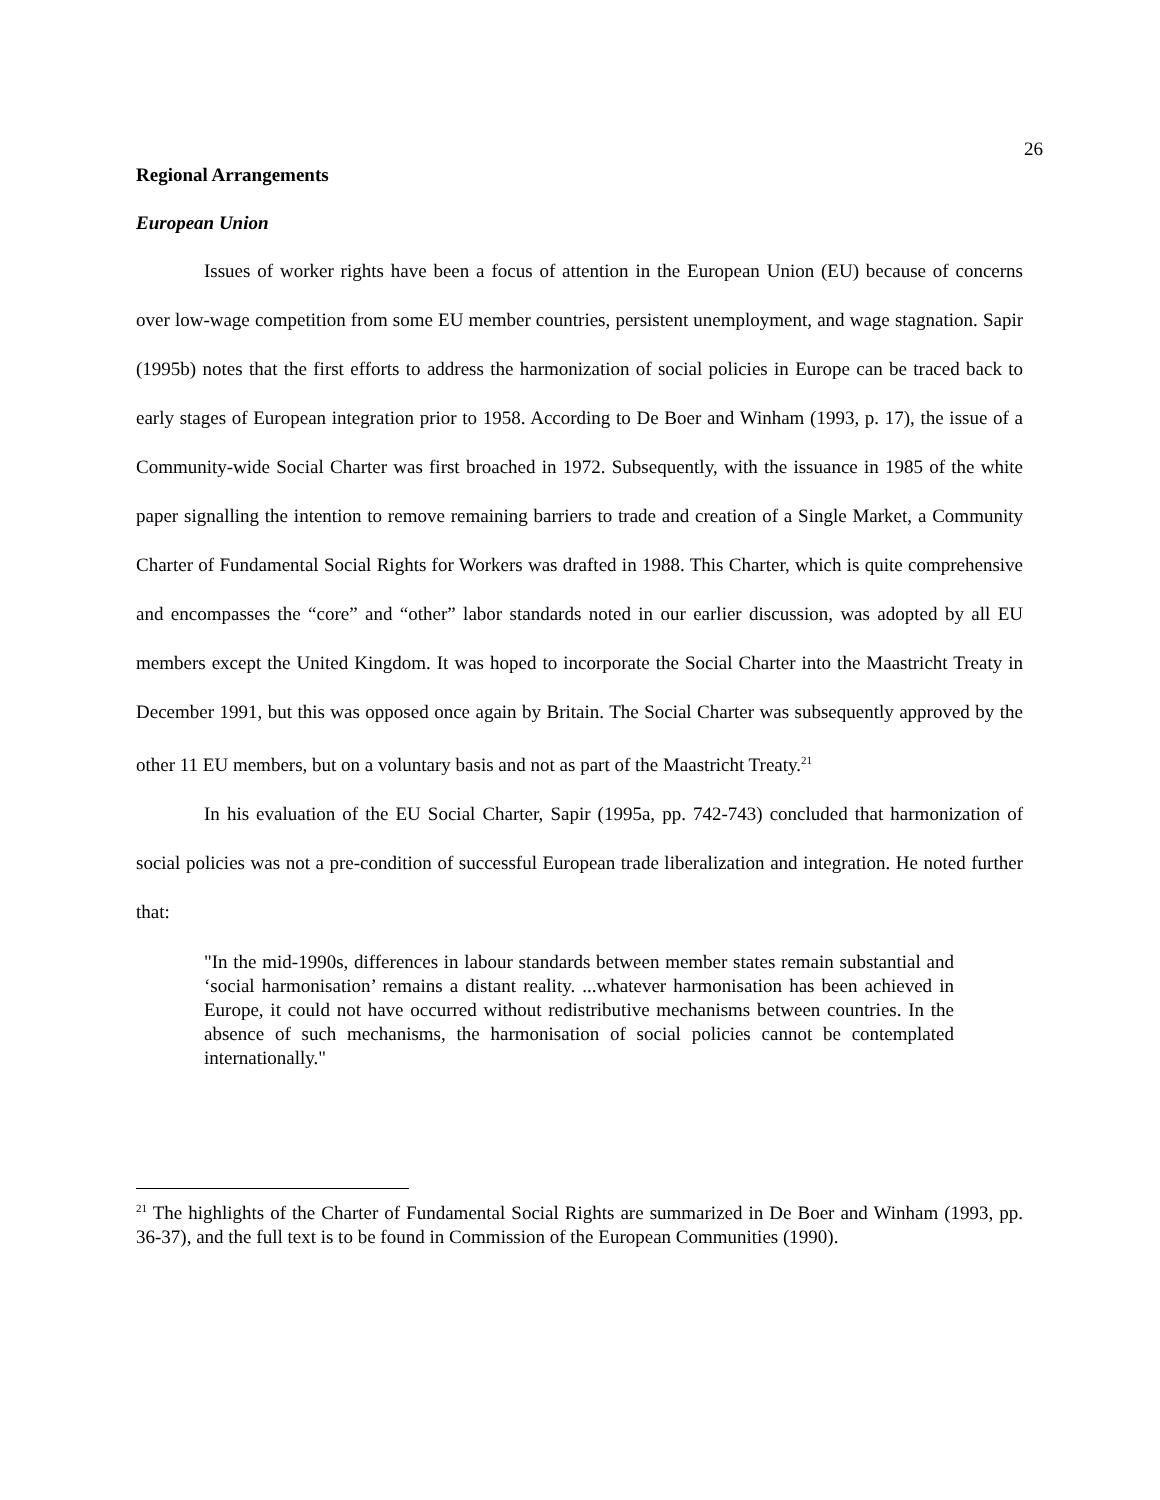26
Regional Arrangements
European Union
Issues of worker rights have been a focus of attention in the European Union (EU) because of concerns over low-wage competition from some EU member countries, persistent unemployment, and wage stagnation. Sapir (1995b) notes that the first efforts to address the harmonization of social policies in Europe can be traced back to early stages of European integration prior to 1958. According to De Boer and Winham (1993, p. 17), the issue of a Community-wide Social Charter was first broached in 1972. Subsequently, with the issuance in 1985 of the white paper signalling the intention to remove remaining barriers to trade and creation of a Single Market, a Community Charter of Fundamental Social Rights for Workers was drafted in 1988. This Charter, which is quite comprehensive and encompasses the “core” and “other” labor standards noted in our earlier discussion, was adopted by all EU members except the United Kingdom. It was hoped to incorporate the Social Charter into the Maastricht Treaty in December 1991, but this was opposed once again by Britain. The Social Charter was subsequently approved by the other 11 EU members, but on a voluntary basis and not as part of the Maastricht Treaty.<sup>21</sup>
In his evaluation of the EU Social Charter, Sapir (1995a, pp. 742-743) concluded that harmonization of social policies was not a pre-condition of successful European trade liberalization and integration. He noted further that:
"In the mid-1990s, differences in labour standards between member states remain substantial and ‘social harmonisation’ remains a distant reality. ...whatever harmonisation has been achieved in Europe, it could not have occurred without redistributive mechanisms between countries. In the absence of such mechanisms, the harmonisation of social policies cannot be contemplated internationally."
<sup>21</sup> The highlights of the Charter of Fundamental Social Rights are summarized in De Boer and Winham (1993, pp. 36-37), and the full text is to be found in Commission of the European Communities (1990).